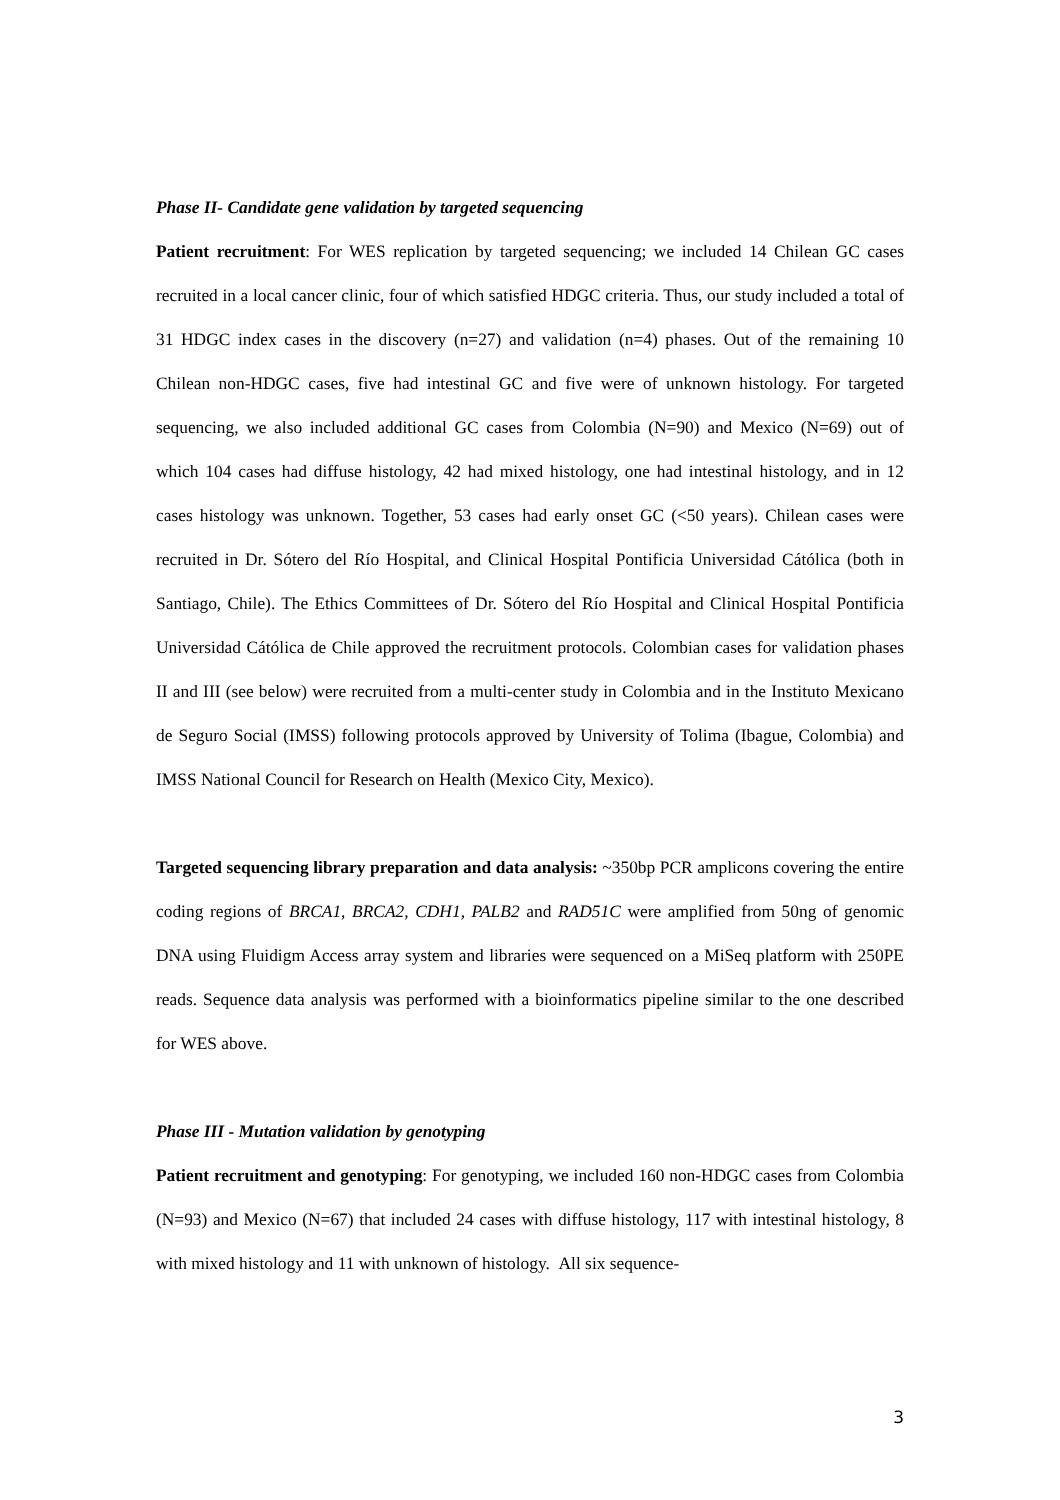Phase II- Candidate gene validation by targeted sequencing
Patient recruitment: For WES replication by targeted sequencing; we included 14 Chilean GC cases recruited in a local cancer clinic, four of which satisfied HDGC criteria. Thus, our study included a total of 31 HDGC index cases in the discovery (n=27) and validation (n=4) phases. Out of the remaining 10 Chilean non-HDGC cases, five had intestinal GC and five were of unknown histology. For targeted sequencing, we also included additional GC cases from Colombia (N=90) and Mexico (N=69) out of which 104 cases had diffuse histology, 42 had mixed histology, one had intestinal histology, and in 12 cases histology was unknown. Together, 53 cases had early onset GC (<50 years). Chilean cases were recruited in Dr. Sótero del Río Hospital, and Clinical Hospital Pontificia Universidad Cátólica (both in Santiago, Chile). The Ethics Committees of Dr. Sótero del Río Hospital and Clinical Hospital Pontificia Universidad Cátólica de Chile approved the recruitment protocols. Colombian cases for validation phases II and III (see below) were recruited from a multi-center study in Colombia and in the Instituto Mexicano de Seguro Social (IMSS) following protocols approved by University of Tolima (Ibague, Colombia) and IMSS National Council for Research on Health (Mexico City, Mexico).
Targeted sequencing library preparation and data analysis: ~350bp PCR amplicons covering the entire coding regions of BRCA1, BRCA2, CDH1, PALB2 and RAD51C were amplified from 50ng of genomic DNA using Fluidigm Access array system and libraries were sequenced on a MiSeq platform with 250PE reads. Sequence data analysis was performed with a bioinformatics pipeline similar to the one described for WES above.
Phase III - Mutation validation by genotyping
Patient recruitment and genotyping: For genotyping, we included 160 non-HDGC cases from Colombia (N=93) and Mexico (N=67) that included 24 cases with diffuse histology, 117 with intestinal histology, 8 with mixed histology and 11 with unknown of histology. All six sequence-
3